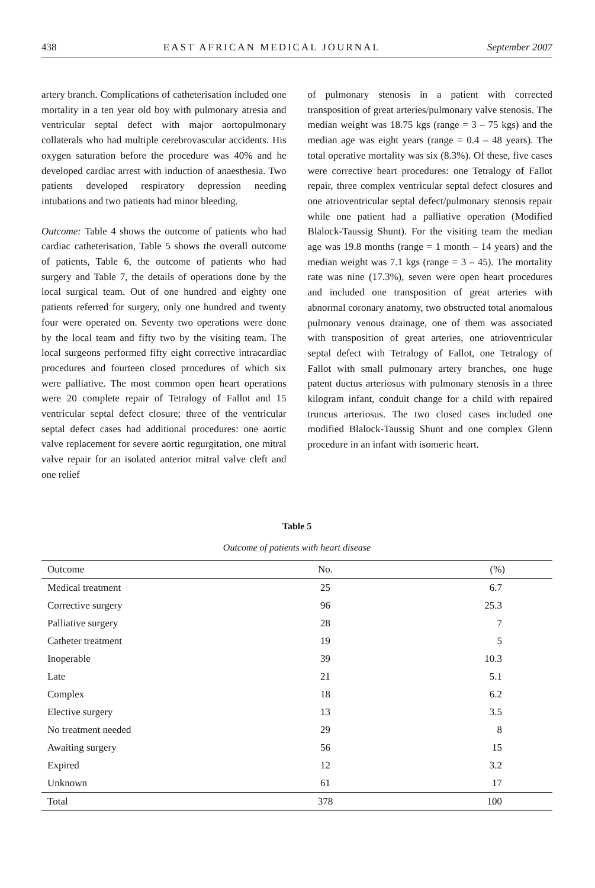438 EAST AFRICAN MEDICAL JOURNAL September 2007
artery branch. Complications of catheterisation included one mortality in a ten year old boy with pulmonary atresia and ventricular septal defect with major aortopulmonary collaterals who had multiple cerebrovascular accidents. His oxygen saturation before the procedure was 40% and he developed cardiac arrest with induction of anaesthesia. Two patients developed respiratory depression needing intubations and two patients had minor bleeding.
Outcome: Table 4 shows the outcome of patients who had cardiac catheterisation, Table 5 shows the overall outcome of patients, Table 6, the outcome of patients who had surgery and Table 7, the details of operations done by the local surgical team. Out of one hundred and eighty one patients referred for surgery, only one hundred and twenty four were operated on. Seventy two operations were done by the local team and fifty two by the visiting team. The local surgeons performed fifty eight corrective intracardiac procedures and fourteen closed procedures of which six were palliative. The most common open heart operations were 20 complete repair of Tetralogy of Fallot and 15 ventricular septal defect closure; three of the ventricular septal defect cases had additional procedures: one aortic valve replacement for severe aortic regurgitation, one mitral valve repair for an isolated anterior mitral valve cleft and one relief
of pulmonary stenosis in a patient with corrected transposition of great arteries/pulmonary valve stenosis. The median weight was 18.75 kgs (range = 3 – 75 kgs) and the median age was eight years (range = 0.4 – 48 years). The total operative mortality was six (8.3%). Of these, five cases were corrective heart procedures: one Tetralogy of Fallot repair, three complex ventricular septal defect closures and one atrioventricular septal defect/pulmonary stenosis repair while one patient had a palliative operation (Modified Blalock-Taussig Shunt). For the visiting team the median age was 19.8 months (range = 1 month – 14 years) and the median weight was 7.1 kgs (range = 3 – 45). The mortality rate was nine (17.3%), seven were open heart procedures and included one transposition of great arteries with abnormal coronary anatomy, two obstructed total anomalous pulmonary venous drainage, one of them was associated with transposition of great arteries, one atrioventricular septal defect with Tetralogy of Fallot, one Tetralogy of Fallot with small pulmonary artery branches, one huge patent ductus arteriosus with pulmonary stenosis in a three kilogram infant, conduit change for a child with repaired truncus arteriosus. The two closed cases included one modified Blalock-Taussig Shunt and one complex Glenn procedure in an infant with isomeric heart.
Table 5
Outcome of patients with heart disease
| Outcome | No. | (%) |
| --- | --- | --- |
| Medical treatment | 25 | 6.7 |
| Corrective surgery | 96 | 25.3 |
| Palliative surgery | 28 | 7 |
| Catheter treatment | 19 | 5 |
| Inoperable | 39 | 10.3 |
| Late | 21 | 5.1 |
| Complex | 18 | 6.2 |
| Elective surgery | 13 | 3.5 |
| No treatment needed | 29 | 8 |
| Awaiting surgery | 56 | 15 |
| Expired | 12 | 3.2 |
| Unknown | 61 | 17 |
| Total | 378 | 100 |